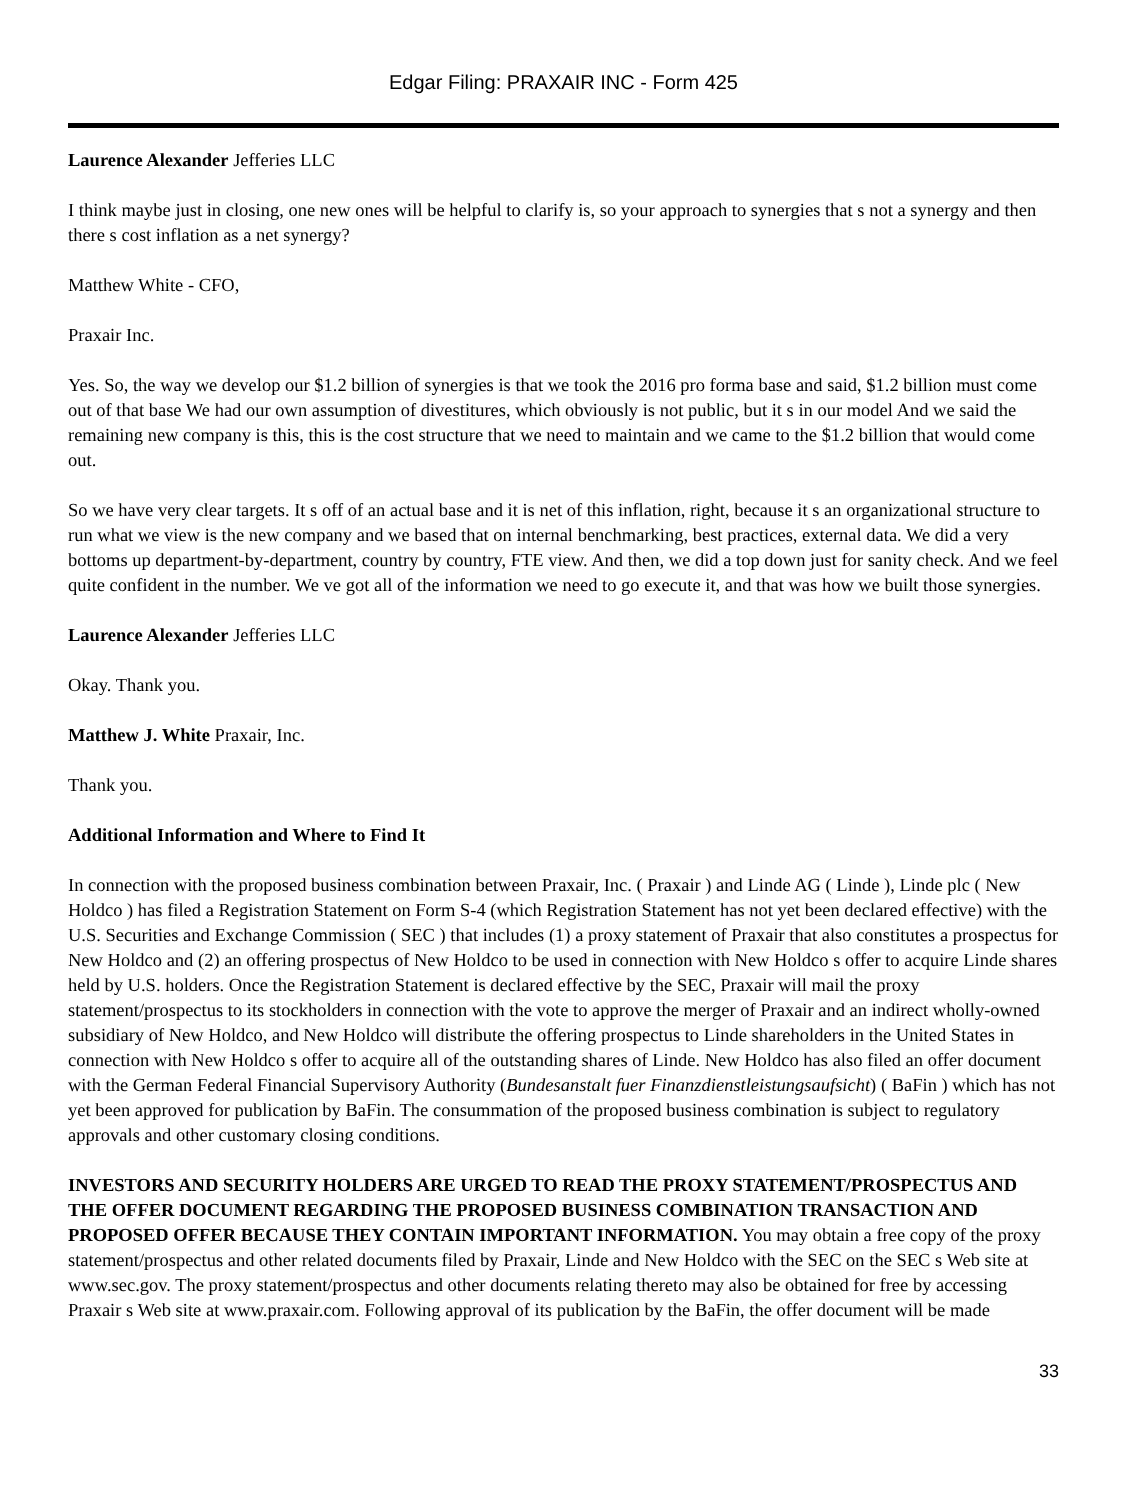Edgar Filing: PRAXAIR INC - Form 425
Laurence Alexander Jefferies LLC
I think maybe just in closing, one new ones will be helpful to clarify is, so your approach to synergies that s not a synergy and then there s cost inflation as a net synergy?
Matthew White - CFO,
Praxair Inc.
Yes. So, the way we develop our $1.2 billion of synergies is that we took the 2016 pro forma base and said, $1.2 billion must come out of that base We had our own assumption of divestitures, which obviously is not public, but it s in our model And we said the remaining new company is this, this is the cost structure that we need to maintain and we came to the $1.2 billion that would come out.
So we have very clear targets. It s off of an actual base and it is net of this inflation, right, because it s an organizational structure to run what we view is the new company and we based that on internal benchmarking, best practices, external data. We did a very bottoms up department-by-department, country by country, FTE view. And then, we did a top down just for sanity check. And we feel quite confident in the number. We ve got all of the information we need to go execute it, and that was how we built those synergies.
Laurence Alexander Jefferies LLC
Okay. Thank you.
Matthew J. White Praxair, Inc.
Thank you.
Additional Information and Where to Find It
In connection with the proposed business combination between Praxair, Inc. ( Praxair ) and Linde AG ( Linde ), Linde plc ( New Holdco ) has filed a Registration Statement on Form S-4 (which Registration Statement has not yet been declared effective) with the U.S. Securities and Exchange Commission ( SEC ) that includes (1) a proxy statement of Praxair that also constitutes a prospectus for New Holdco and (2) an offering prospectus of New Holdco to be used in connection with New Holdco s offer to acquire Linde shares held by U.S. holders. Once the Registration Statement is declared effective by the SEC, Praxair will mail the proxy statement/prospectus to its stockholders in connection with the vote to approve the merger of Praxair and an indirect wholly-owned subsidiary of New Holdco, and New Holdco will distribute the offering prospectus to Linde shareholders in the United States in connection with New Holdco s offer to acquire all of the outstanding shares of Linde. New Holdco has also filed an offer document with the German Federal Financial Supervisory Authority (Bundesanstalt fuer Finanzdienstleistungsaufsicht) ( BaFin ) which has not yet been approved for publication by BaFin. The consummation of the proposed business combination is subject to regulatory approvals and other customary closing conditions.
INVESTORS AND SECURITY HOLDERS ARE URGED TO READ THE PROXY STATEMENT/PROSPECTUS AND THE OFFER DOCUMENT REGARDING THE PROPOSED BUSINESS COMBINATION TRANSACTION AND PROPOSED OFFER BECAUSE THEY CONTAIN IMPORTANT INFORMATION. You may obtain a free copy of the proxy statement/prospectus and other related documents filed by Praxair, Linde and New Holdco with the SEC on the SEC s Web site at www.sec.gov. The proxy statement/prospectus and other documents relating thereto may also be obtained for free by accessing Praxair s Web site at www.praxair.com. Following approval of its publication by the BaFin, the offer document will be made
33